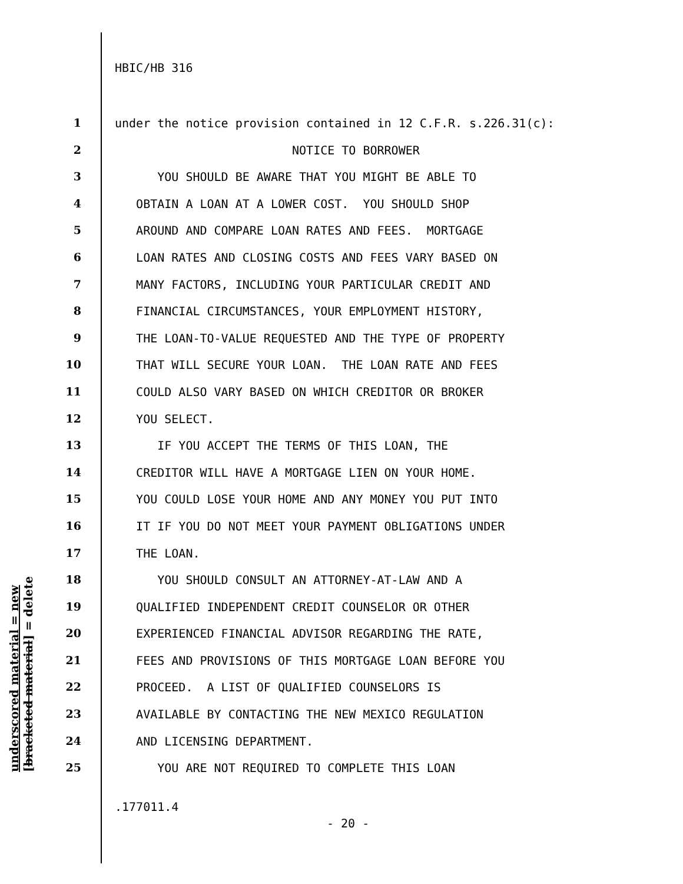HBIC/HB 316
1 under the notice provision contained in 12 C.F.R. s.226.31(c):
2 NOTICE TO BORROWER
3 YOU SHOULD BE AWARE THAT YOU MIGHT BE ABLE TO
4 OBTAIN A LOAN AT A LOWER COST. YOU SHOULD SHOP
5 AROUND AND COMPARE LOAN RATES AND FEES. MORTGAGE
6 LOAN RATES AND CLOSING COSTS AND FEES VARY BASED ON
7 MANY FACTORS, INCLUDING YOUR PARTICULAR CREDIT AND
8 FINANCIAL CIRCUMSTANCES, YOUR EMPLOYMENT HISTORY,
9 THE LOAN-TO-VALUE REQUESTED AND THE TYPE OF PROPERTY
10 THAT WILL SECURE YOUR LOAN. THE LOAN RATE AND FEES
11 COULD ALSO VARY BASED ON WHICH CREDITOR OR BROKER
12 YOU SELECT.
13 IF YOU ACCEPT THE TERMS OF THIS LOAN, THE
14 CREDITOR WILL HAVE A MORTGAGE LIEN ON YOUR HOME.
15 YOU COULD LOSE YOUR HOME AND ANY MONEY YOU PUT INTO
16 IT IF YOU DO NOT MEET YOUR PAYMENT OBLIGATIONS UNDER
17 THE LOAN.
18 YOU SHOULD CONSULT AN ATTORNEY-AT-LAW AND A
19 QUALIFIED INDEPENDENT CREDIT COUNSELOR OR OTHER
20 EXPERIENCED FINANCIAL ADVISOR REGARDING THE RATE,
21 FEES AND PROVISIONS OF THIS MORTGAGE LOAN BEFORE YOU
22 PROCEED. A LIST OF QUALIFIED COUNSELORS IS
23 AVAILABLE BY CONTACTING THE NEW MEXICO REGULATION
24 AND LICENSING DEPARTMENT.
25 YOU ARE NOT REQUIRED TO COMPLETE THIS LOAN
underscored material = new
[bracketed material] = delete
.177011.4
- 20 -